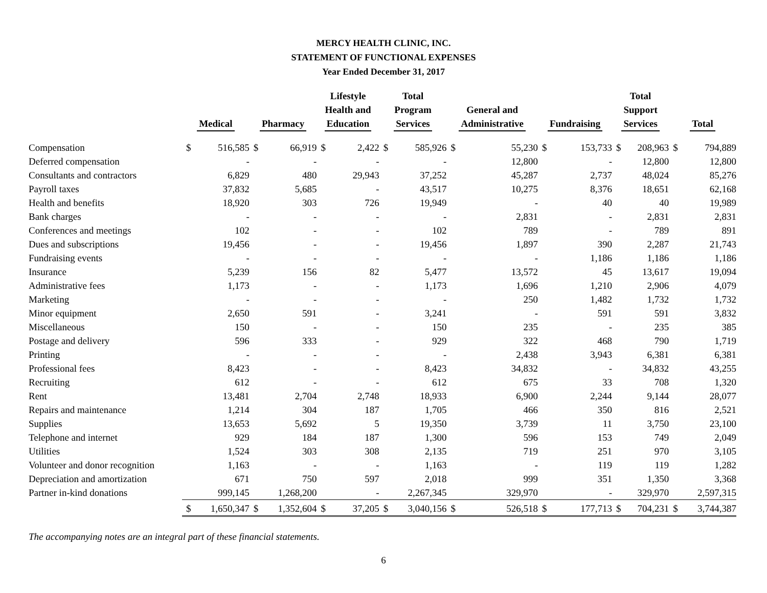MERCY HEALTH CLINIC, INC.
STATEMENT OF FUNCTIONAL EXPENSES
Year Ended December 31, 2017
| | Medical | | Pharmacy | | Lifestyle Health and Education | | Total Program Services | | General and Administrative | | Fundraising | | Total Support Services | | Total | |
| --- | --- | --- | --- | --- | --- | --- | --- | --- | --- | --- | --- | --- | --- | --- | --- | --- |
| Compensation | $ | 516,585 | $ | 66,919 | $ | 2,422 | $ | 585,926 | $ | 55,230 | $ | 153,733 | $ | 208,963 | $ | 794,889 |
| Deferred compensation | | - | | - | | - | | - | | 12,800 | | - | | 12,800 | | 12,800 |
| Consultants and contractors | | 6,829 | | 480 | | 29,943 | | 37,252 | | 45,287 | | 2,737 | | 48,024 | | 85,276 |
| Payroll taxes | | 37,832 | | 5,685 | | - | | 43,517 | | 10,275 | | 8,376 | | 18,651 | | 62,168 |
| Health and benefits | | 18,920 | | 303 | | 726 | | 19,949 | | - | | 40 | | 40 | | 19,989 |
| Bank charges | | - | | - | | - | | - | | 2,831 | | - | | 2,831 | | 2,831 |
| Conferences and meetings | | 102 | | - | | - | | 102 | | 789 | | - | | 789 | | 891 |
| Dues and subscriptions | | 19,456 | | - | | - | | 19,456 | | 1,897 | | 390 | | 2,287 | | 21,743 |
| Fundraising events | | - | | - | | - | | - | | - | | 1,186 | | 1,186 | | 1,186 |
| Insurance | | 5,239 | | 156 | | 82 | | 5,477 | | 13,572 | | 45 | | 13,617 | | 19,094 |
| Administrative fees | | 1,173 | | - | | - | | 1,173 | | 1,696 | | 1,210 | | 2,906 | | 4,079 |
| Marketing | | - | | - | | - | | - | | 250 | | 1,482 | | 1,732 | | 1,732 |
| Minor equipment | | 2,650 | | 591 | | - | | 3,241 | | - | | 591 | | 591 | | 3,832 |
| Miscellaneous | | 150 | | - | | - | | 150 | | 235 | | - | | 235 | | 385 |
| Postage and delivery | | 596 | | 333 | | - | | 929 | | 322 | | 468 | | 790 | | 1,719 |
| Printing | | - | | - | | - | | - | | 2,438 | | 3,943 | | 6,381 | | 6,381 |
| Professional fees | | 8,423 | | - | | - | | 8,423 | | 34,832 | | - | | 34,832 | | 43,255 |
| Recruiting | | 612 | | - | | - | | 612 | | 675 | | 33 | | 708 | | 1,320 |
| Rent | | 13,481 | | 2,704 | | 2,748 | | 18,933 | | 6,900 | | 2,244 | | 9,144 | | 28,077 |
| Repairs and maintenance | | 1,214 | | 304 | | 187 | | 1,705 | | 466 | | 350 | | 816 | | 2,521 |
| Supplies | | 13,653 | | 5,692 | | 5 | | 19,350 | | 3,739 | | 11 | | 3,750 | | 23,100 |
| Telephone and internet | | 929 | | 184 | | 187 | | 1,300 | | 596 | | 153 | | 749 | | 2,049 |
| Utilities | | 1,524 | | 303 | | 308 | | 2,135 | | 719 | | 251 | | 970 | | 3,105 |
| Volunteer and donor recognition | | 1,163 | | - | | - | | 1,163 | | - | | 119 | | 119 | | 1,282 |
| Depreciation and amortization | | 671 | | 750 | | 597 | | 2,018 | | 999 | | 351 | | 1,350 | | 3,368 |
| Partner in-kind donations | | 999,145 | | 1,268,200 | | - | | 2,267,345 | | 329,970 | | - | | 329,970 | | 2,597,315 |
| | $ | 1,650,347 | $ | 1,352,604 | $ | 37,205 | $ | 3,040,156 | $ | 526,518 | $ | 177,713 | $ | 704,231 | $ | 3,744,387 |
The accompanying notes are an integral part of these financial statements.
6